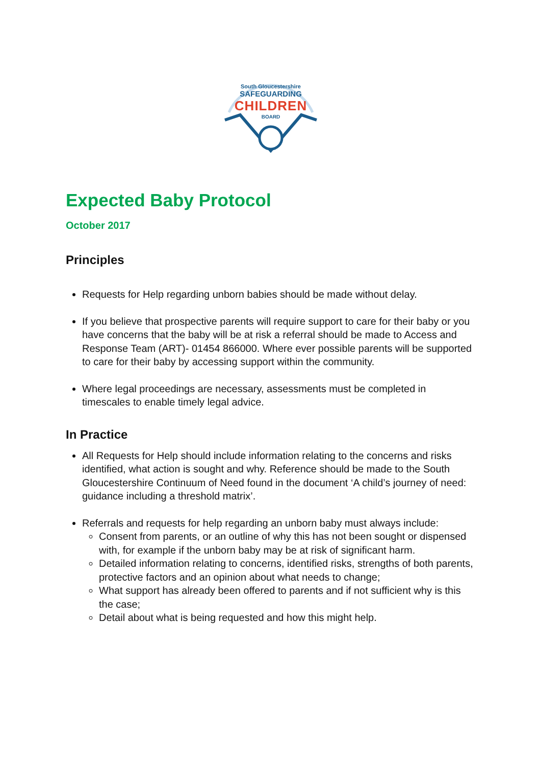South Gloucestershire
SAFEGUARDING
CHILDREN
BOARD
Expected Baby Protocol
October 2017
Principles
Requests for Help regarding unborn babies should be made without delay.
If you believe that prospective parents will require support to care for their baby or you have concerns that the baby will be at risk a referral should be made to Access and Response Team (ART)- 01454 866000. Where ever possible parents will be supported to care for their baby by accessing support within the community.
Where legal proceedings are necessary, assessments must be completed in timescales to enable timely legal advice.
In Practice
All Requests for Help should include information relating to the concerns and risks identified, what action is sought and why. Reference should be made to the South Gloucestershire Continuum of Need found in the document ‘A child’s journey of need: guidance including a threshold matrix’.
Referrals and requests for help regarding an unborn baby must always include:
Consent from parents, or an outline of why this has not been sought or dispensed with, for example if the unborn baby may be at risk of significant harm.
Detailed information relating to concerns, identified risks, strengths of both parents, protective factors and an opinion about what needs to change;
What support has already been offered to parents and if not sufficient why is this the case;
Detail about what is being requested and how this might help.